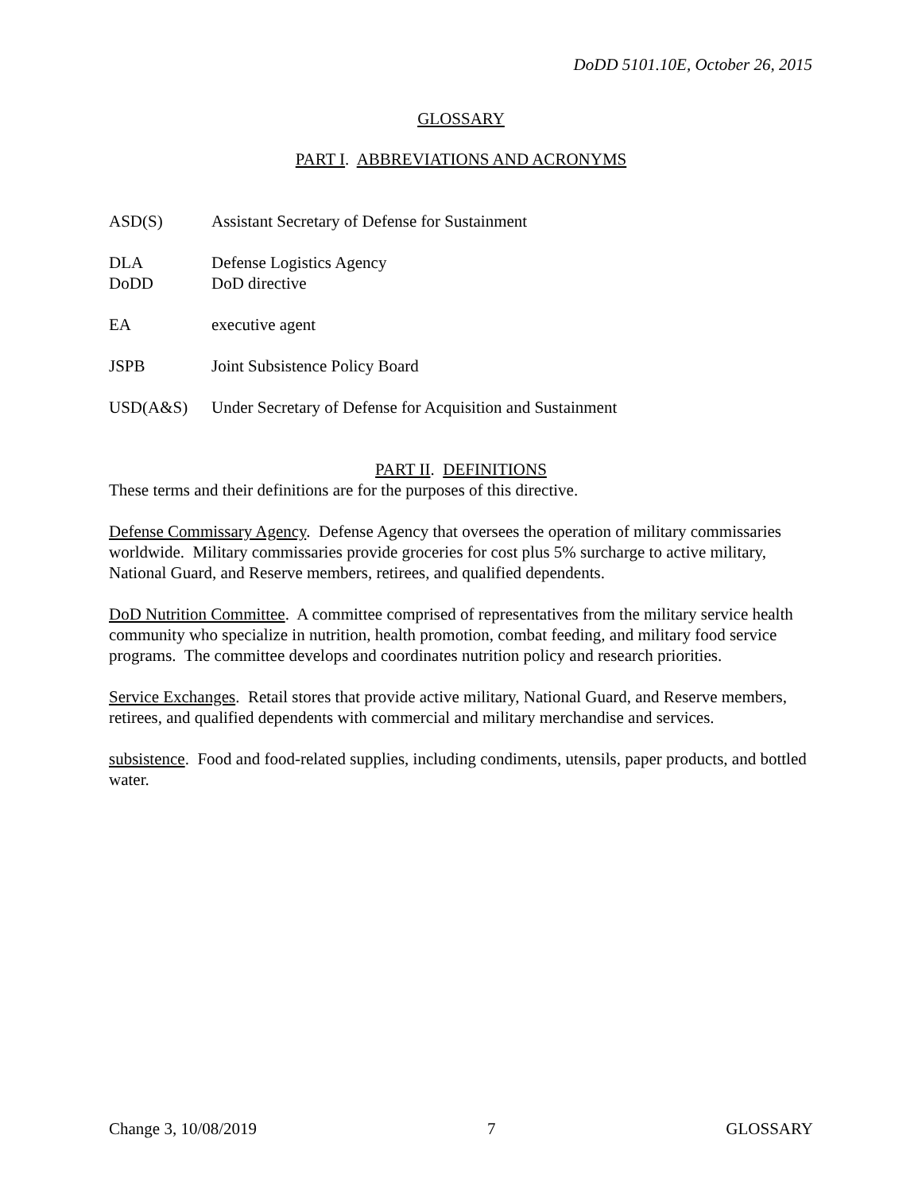DoDD 5101.10E, October 26, 2015
GLOSSARY
PART I. ABBREVIATIONS AND ACRONYMS
ASD(S) Assistant Secretary of Defense for Sustainment
DLA Defense Logistics Agency
DoDD DoD directive
EA executive agent
JSPB Joint Subsistence Policy Board
USD(A&S) Under Secretary of Defense for Acquisition and Sustainment
PART II. DEFINITIONS
These terms and their definitions are for the purposes of this directive.
Defense Commissary Agency. Defense Agency that oversees the operation of military commissaries worldwide. Military commissaries provide groceries for cost plus 5% surcharge to active military, National Guard, and Reserve members, retirees, and qualified dependents.
DoD Nutrition Committee. A committee comprised of representatives from the military service health community who specialize in nutrition, health promotion, combat feeding, and military food service programs. The committee develops and coordinates nutrition policy and research priorities.
Service Exchanges. Retail stores that provide active military, National Guard, and Reserve members, retirees, and qualified dependents with commercial and military merchandise and services.
subsistence. Food and food-related supplies, including condiments, utensils, paper products, and bottled water.
Change 3, 10/08/2019 7 GLOSSARY